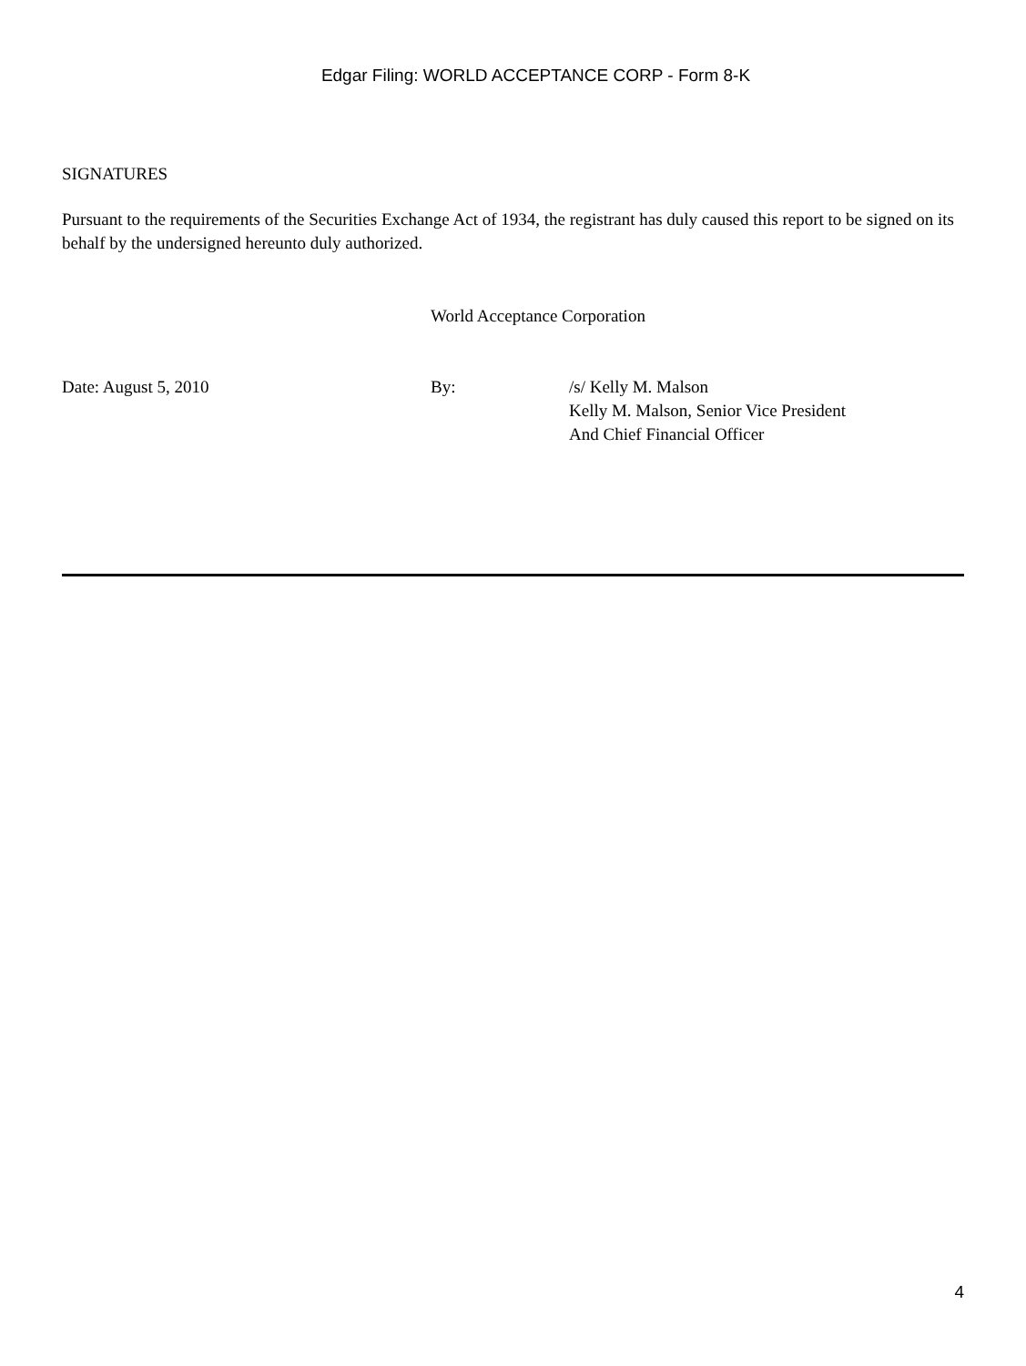Edgar Filing: WORLD ACCEPTANCE CORP - Form 8-K
SIGNATURES
Pursuant to the requirements of the Securities Exchange Act of 1934, the registrant has duly caused this report to be signed on its behalf by the undersigned hereunto duly authorized.
World Acceptance Corporation
Date: August 5, 2010 By: /s/ Kelly M. Malson
Kelly M. Malson, Senior Vice President
And Chief Financial Officer
4